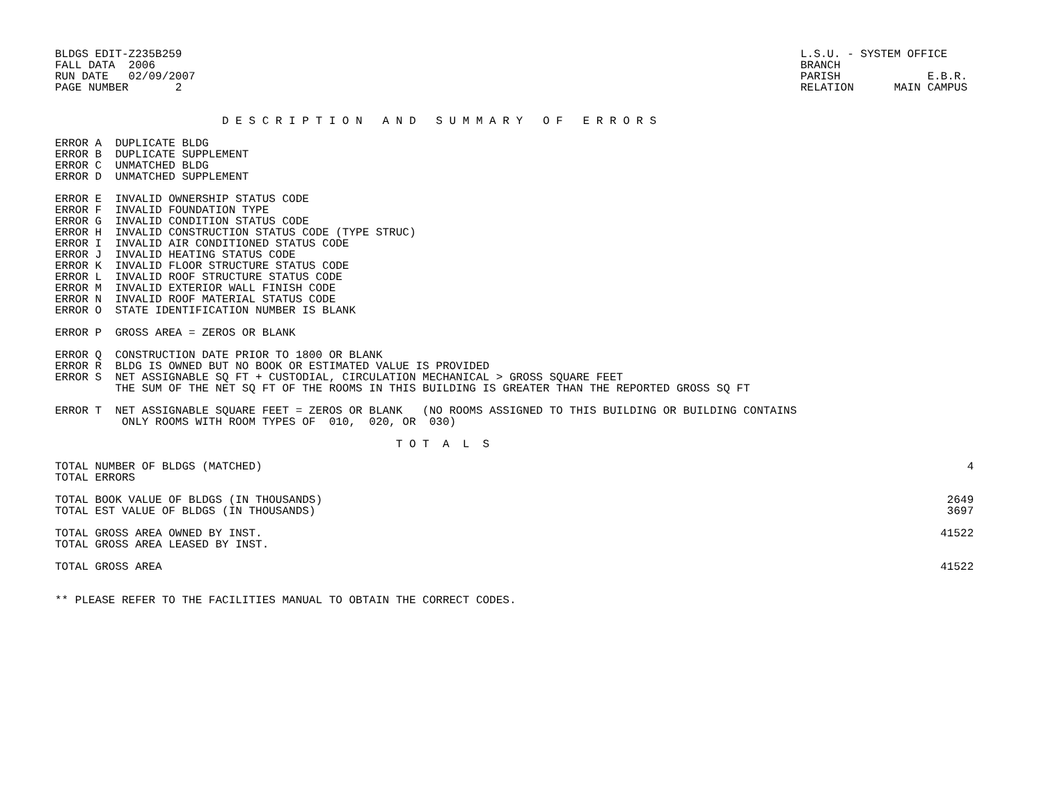BLDGS EDIT-Z235B259
FALL DATA  2006
RUN DATE   02/09/2007
PAGE NUMBER       2
L.S.U. - SYSTEM OFFICE
BRANCH
PARISH             E.B.R.
RELATION      MAIN CAMPUS
                         D E S C R I P T I O N   A N D   S U M M A R Y   O F   E R R O R S
ERROR A  DUPLICATE BLDG
ERROR B  DUPLICATE SUPPLEMENT
ERROR C  UNMATCHED BLDG
ERROR D  UNMATCHED SUPPLEMENT

ERROR E  INVALID OWNERSHIP STATUS CODE
ERROR F  INVALID FOUNDATION TYPE
ERROR G  INVALID CONDITION STATUS CODE
ERROR H  INVALID CONSTRUCTION STATUS CODE (TYPE STRUC)
ERROR I  INVALID AIR CONDITIONED STATUS CODE
ERROR J  INVALID HEATING STATUS CODE
ERROR K  INVALID FLOOR STRUCTURE STATUS CODE
ERROR L  INVALID ROOF STRUCTURE STATUS CODE
ERROR M  INVALID EXTERIOR WALL FINISH CODE
ERROR N  INVALID ROOF MATERIAL STATUS CODE
ERROR O  STATE IDENTIFICATION NUMBER IS BLANK

ERROR P  GROSS AREA = ZEROS OR BLANK

ERROR Q  CONSTRUCTION DATE PRIOR TO 1800 OR BLANK
ERROR R  BLDG IS OWNED BUT NO BOOK OR ESTIMATED VALUE IS PROVIDED
ERROR S  NET ASSIGNABLE SQ FT + CUSTODIAL, CIRCULATION MECHANICAL > GROSS SQUARE FEET
         THE SUM OF THE NET SQ FT OF THE ROOMS IN THIS BUILDING IS GREATER THAN THE REPORTED GROSS SQ FT

ERROR T  NET ASSIGNABLE SQUARE FEET = ZEROS OR BLANK   (NO ROOMS ASSIGNED TO THIS BUILDING OR BUILDING CONTAINS
          ONLY ROOMS WITH ROOM TYPES OF  010,  020, OR  030)

                                                   T O T  A  L  S
| TOTAL NUMBER OF BLDGS (MATCHED) | 4 |
| TOTAL ERRORS | |
| TOTAL BOOK VALUE OF BLDGS (IN THOUSANDS) | 2649 |
| TOTAL EST VALUE OF BLDGS (IN THOUSANDS) | 3697 |
| TOTAL GROSS AREA OWNED BY INST. | 41522 |
| TOTAL GROSS AREA LEASED BY INST. | |
| TOTAL GROSS AREA | 41522 |
** PLEASE REFER TO THE FACILITIES MANUAL TO OBTAIN THE CORRECT CODES.